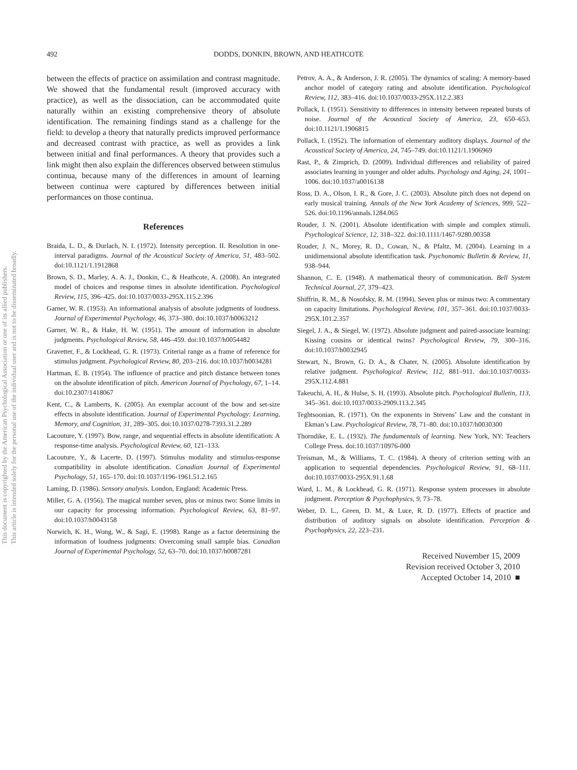This document is copyrighted by the American Psychological Association or one of its allied publishers.
This article is intended solely for the personal use of the individual user and is not to be disseminated broadly.
492 DODDS, DONKIN, BROWN, AND HEATHCOTE
between the effects of practice on assimilation and contrast magnitude. We showed that the fundamental result (improved accuracy with practice), as well as the dissociation, can be accommodated quite naturally within an existing comprehensive theory of absolute identification. The remaining findings stand as a challenge for the field: to develop a theory that naturally predicts improved performance and decreased contrast with practice, as well as provides a link between initial and final performances. A theory that provides such a link might then also explain the differences observed between stimulus continua, because many of the differences in amount of learning between continua were captured by differences between initial performances on those continua.
References
Braida, L. D., & Durlach, N. I. (1972). Intensity perception. II. Resolution in one-interval paradigms. Journal of the Acoustical Society of America, 51, 483–502. doi:10.1121/1.1912868
Brown, S. D., Marley, A. A. J., Donkin, C., & Heathcote, A. (2008). An integrated model of choices and response times in absolute identification. Psychological Review, 115, 396–425. doi:10.1037/0033-295X.115.2.396
Garner, W. R. (1953). An informational analysis of absolute judgments of loudness. Journal of Experimental Psychology, 46, 373–380. doi:10.1037/h0063212
Garner, W. R., & Hake, H. W. (1951). The amount of information in absolute judgments. Psychological Review, 58, 446–459. doi:10.1037/h0054482
Gravetter, F., & Lockhead, G. R. (1973). Criterial range as a frame of reference for stimulus judgment. Psychological Review, 80, 203–216. doi:10.1037/h0034281
Hartman, E. B. (1954). The influence of practice and pitch distance between tones on the absolute identification of pitch. American Journal of Psychology, 67, 1–14. doi:10.2307/1418067
Kent, C., & Lamberts, K. (2005). An exemplar account of the bow and set-size effects in absolute identification. Journal of Experimental Psychology: Learning, Memory, and Cognition, 31, 289–305. doi:10.1037/0278-7393.31.2.289
Lacouture, Y. (1997). Bow, range, and sequential effects in absolute identification: A response-time analysis. Psychological Review, 60, 121–133.
Lacouture, Y., & Lacerte, D. (1997). Stimulus modality and stimulus-response compatibility in absolute identification. Canadian Journal of Experimental Psychology, 51, 165–170. doi:10.1037/1196-1961.51.2.165
Laming, D. (1986). Sensory analysis. London, England: Academic Press.
Miller, G. A. (1956). The magical number seven, plus or minus two: Some limits in our capacity for processing information. Psychological Review, 63, 81–97. doi:10.1037/h0043158
Norwich, K. H., Wong, W., & Sagi, E. (1998). Range as a factor determining the information of loudness judgments: Overcoming small sample bias. Canadian Journal of Experimental Psychology, 52, 63–70. doi:10.1037/h0087281
Petrov, A. A., & Anderson, J. R. (2005). The dynamics of scaling: A memory-based anchor model of category rating and absolute identification. Psychological Review, 112, 383–416. doi:10.1037/0033-295X.112.2.383
Pollack, I. (1951). Sensitivity to differences in intensity between repeated bursts of noise. Journal of the Acoustical Society of America, 23, 650–653. doi:10.1121/1.1906815
Pollack, I. (1952). The information of elementary auditory displays. Journal of the Acoustical Society of America, 24, 745–749. doi:10.1121/1.1906969
Rast, P., & Zimprich, D. (2009). Individual differences and reliability of paired associates learning in younger and older adults. Psychology and Aging, 24, 1001–1006. doi:10.1037/a0016138
Ross, D. A., Olson, I. R., & Gore, J. C. (2003). Absolute pitch does not depend on early musical training. Annals of the New York Academy of Sciences, 999, 522–526. doi:10.1196/annals.1284.065
Rouder, J. N. (2001). Absolute identification with simple and complex stimuli. Psychological Science, 12, 318–322. doi:10.1111/1467-9280.00358
Rouder, J. N., Morey, R. D., Cowan, N., & Pfaltz, M. (2004). Learning in a unidimensional absolute identification task. Psychonomic Bulletin & Review, 11, 938–944.
Shannon, C. E. (1948). A mathematical theory of communication. Bell System Technical Journal, 27, 379–423.
Shiffrin, R. M., & Nosofsky, R. M. (1994). Seven plus or minus two: A commentary on capacity limitations. Psychological Review, 101, 357–361. doi:10.1037/0033-295X.101.2.357
Siegel, J. A., & Siegel, W. (1972). Absolute judgment and paired-associate learning: Kissing cousins or identical twins? Psychological Review, 79, 300–316. doi:10.1037/h0032945
Stewart, N., Brown, G. D. A., & Chater, N. (2005). Absolute identification by relative judgment. Psychological Review, 112, 881–911. doi:10.1037/0033-295X.112.4.881
Takeuchi, A. H., & Hulse, S. H. (1993). Absolute pitch. Psychological Bulletin, 113, 345–361. doi:10.1037/0033-2909.113.2.345
Teghtsoonian, R. (1971). On the exponents in Stevens’ Law and the constant in Ekman’s Law. Psychological Review, 78, 71–80. doi:10.1037/h0030300
Thorndike, E. L. (1932). The fundamentals of learning. New York, NY: Teachers College Press. doi:10.1037/10976-000
Treisman, M., & Williams, T. C. (1984). A theory of criterion setting with an application to sequential dependencies. Psychological Review, 91, 68–111. doi:10.1037/0033-295X.91.1.68
Ward, L. M., & Lockhead, G. R. (1971). Response system processes in absolute judgment. Perception & Psychophysics, 9, 73–78.
Weber, D. L., Green, D. M., & Luce, R. D. (1977). Effects of practice and distribution of auditory signals on absolute identification. Perception & Psychophysics, 22, 223–231.
Received November 15, 2009
Revision received October 3, 2010
Accepted October 14, 2010 ■